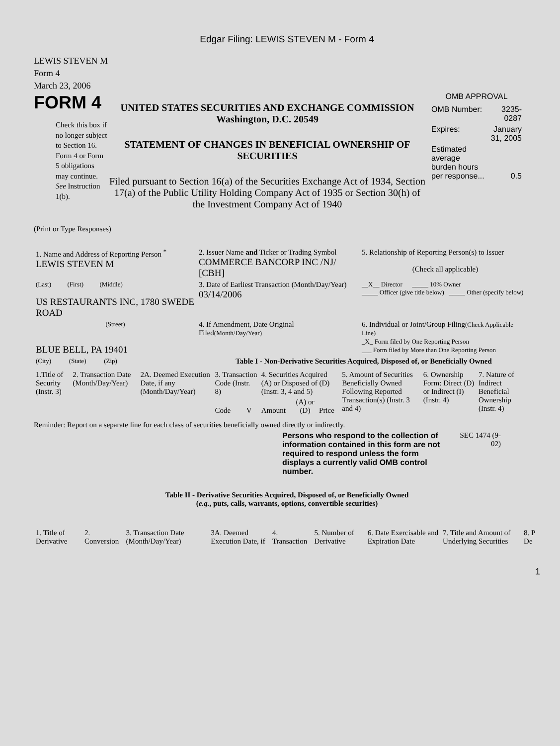Edgar Filing: LEWIS STEVEN M - Form 4
LEWIS STEVEN M
Form 4
March 23, 2006
FORM 4
Check this box if no longer subject to Section 16. Form 4 or Form 5 obligations may continue. See Instruction 1(b).
UNITED STATES SECURITIES AND EXCHANGE COMMISSION
Washington, D.C. 20549
STATEMENT OF CHANGES IN BENEFICIAL OWNERSHIP OF SECURITIES
Filed pursuant to Section 16(a) of the Securities Exchange Act of 1934, Section 17(a) of the Public Utility Holding Company Act of 1935 or Section 30(h) of the Investment Company Act of 1940
OMB APPROVAL
| OMB Number: | 3235-0287 |
| Expires: | January 31, 2005 |
| Estimated average burden hours per response... | 0.5 |
(Print or Type Responses)
| 1. Name and Address of Reporting Person <sup>*</sup> LEWIS STEVEN M | 2. Issuer Name and Ticker or Trading Symbol COMMERCE BANCORP INC /NJ/ [CBH] | 5. Relationship of Reporting Person(s) to Issuer (Check all applicable) |
| (Last) (First) (Middle) US RESTAURANTS INC, 1780 SWEDE ROAD | 3. Date of Earliest Transaction (Month/Day/Year) 03/14/2006 | __X__ Director _____ 10% Owner _____ Officer (give title below) _____ Other (specify below) |
| (Street) BLUE BELL, PA 19401 | 4. If Amendment, Date Original Filed (Month/Day/Year) | 6. Individual or Joint/Group Filing (Check Applicable Line) _X_ Form filed by One Reporting Person ___ Form filed by More than One Reporting Person |
| (City) (State) (Zip) | Table I - Non-Derivative Securities Acquired, Disposed of, or Beneficially Owned | |
| 1.Title of Security (Instr. 3) | 2. Transaction Date (Month/Day/Year) | 2A. Deemed Execution Date, if any (Month/Day/Year) | 3. Transaction Code (Instr. 8) | | 4. Securities Acquired (A) or Disposed of (D) (Instr. 3, 4 and 5) | | | 5. Amount of Securities Beneficially Owned Following Reported Transaction(s) (Instr. 3 and 4) | 6. Ownership Form: Direct (D) or Indirect (I) (Instr. 4) | 7. Nature of Indirect Beneficial Ownership (Instr. 4) |
| | | | Code | V | Amount | (A) or (D) | Price | | | |
Reminder: Report on a separate line for each class of securities beneficially owned directly or indirectly.
Persons who respond to the collection of information contained in this form are not required to respond unless the form displays a currently valid OMB control number.
SEC 1474 (9-02)
Table II - Derivative Securities Acquired, Disposed of, or Beneficially Owned
(e.g., puts, calls, warrants, options, convertible securities)
| 1. Title of Derivative | 2. Conversion | 3. Transaction Date (Month/Day/Year) | 3A. Deemed Execution Date, if | 4. Transaction | 5. Number of Derivative | 6. Date Exercisable and Expiration Date | 7. Title and Amount of Underlying Securities | 8. P De |
1